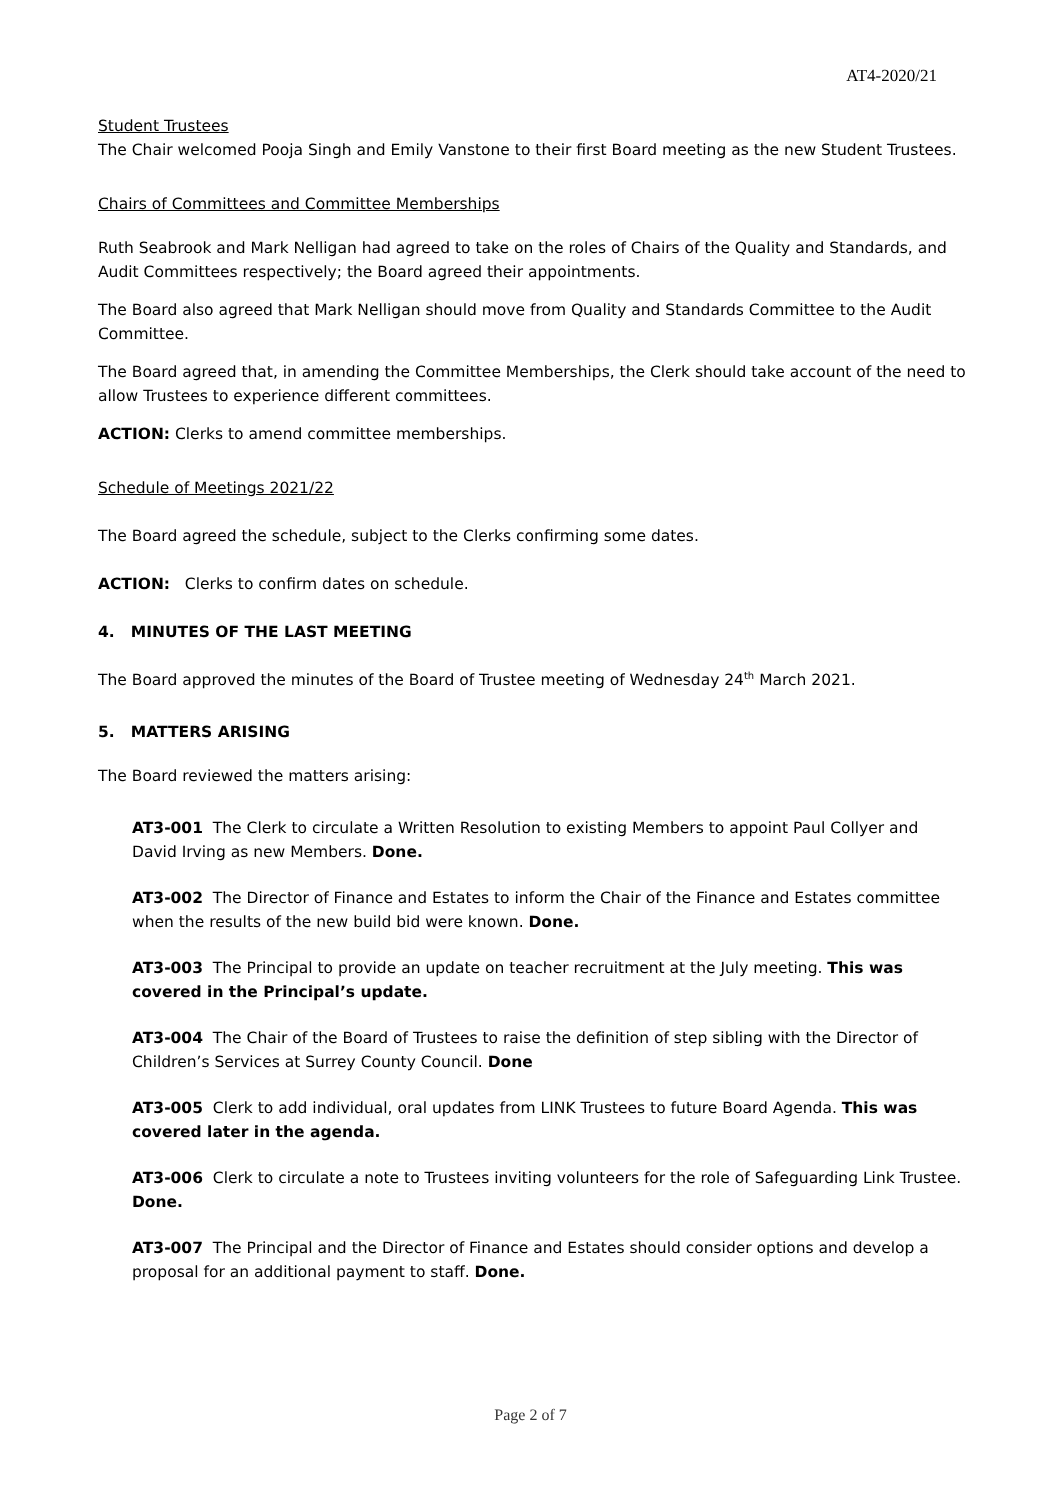AT4-2020/21
Student Trustees
The Chair welcomed Pooja Singh and Emily Vanstone to their first Board meeting as the new Student Trustees.
Chairs of Committees and Committee Memberships
Ruth Seabrook and Mark Nelligan had agreed to take on the roles of Chairs of the Quality and Standards, and Audit Committees respectively; the Board agreed their appointments.
The Board also agreed that Mark Nelligan should move from Quality and Standards Committee to the Audit Committee.
The Board agreed that, in amending the Committee Memberships, the Clerk should take account of the need to allow Trustees to experience different committees.
ACTION: Clerks to amend committee memberships.
Schedule of Meetings 2021/22
The Board agreed the schedule, subject to the Clerks confirming some dates.
ACTION: Clerks to confirm dates on schedule.
4. MINUTES OF THE LAST MEETING
The Board approved the minutes of the Board of Trustee meeting of Wednesday 24<sup>th</sup> March 2021.
5. MATTERS ARISING
The Board reviewed the matters arising:
AT3-001 The Clerk to circulate a Written Resolution to existing Members to appoint Paul Collyer and David Irving as new Members. Done.
AT3-002 The Director of Finance and Estates to inform the Chair of the Finance and Estates committee when the results of the new build bid were known. Done.
AT3-003 The Principal to provide an update on teacher recruitment at the July meeting. This was covered in the Principal’s update.
AT3-004 The Chair of the Board of Trustees to raise the definition of step sibling with the Director of Children’s Services at Surrey County Council. Done
AT3-005 Clerk to add individual, oral updates from LINK Trustees to future Board Agenda. This was covered later in the agenda.
AT3-006 Clerk to circulate a note to Trustees inviting volunteers for the role of Safeguarding Link Trustee. Done.
AT3-007 The Principal and the Director of Finance and Estates should consider options and develop a proposal for an additional payment to staff. Done.
Page 2 of 7